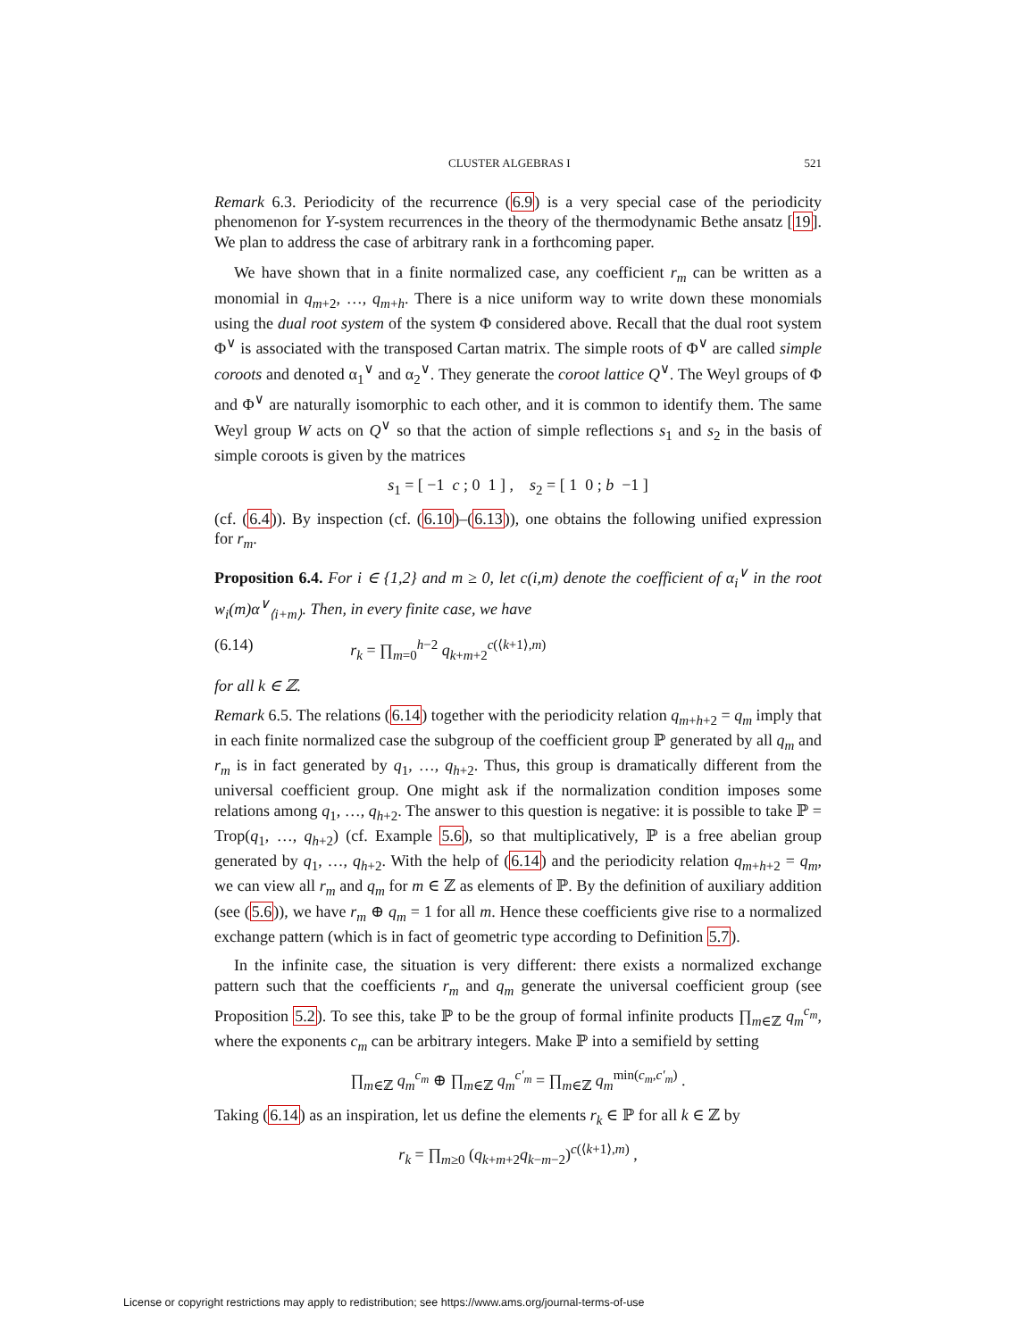CLUSTER ALGEBRAS I 521
Remark 6.3. Periodicity of the recurrence (6.9) is a very special case of the periodicity phenomenon for Y-system recurrences in the theory of the thermodynamic Bethe ansatz [19]. We plan to address the case of arbitrary rank in a forthcoming paper.
We have shown that in a finite normalized case, any coefficient r<sub>m</sub> can be written as a monomial in q<sub>m+2</sub>, …, q<sub>m+h</sub>. There is a nice uniform way to write down these monomials using the dual root system of the system Φ considered above. Recall that the dual root system Φ<sup>∨</sup> is associated with the transposed Cartan matrix. The simple roots of Φ<sup>∨</sup> are called simple coroots and denoted α<sub>1</sub><sup>∨</sup> and α<sub>2</sub><sup>∨</sup>. They generate the coroot lattice Q<sup>∨</sup>. The Weyl groups of Φ and Φ<sup>∨</sup> are naturally isomorphic to each other, and it is common to identify them. The same Weyl group W acts on Q<sup>∨</sup> so that the action of simple reflections s<sub>1</sub> and s<sub>2</sub> in the basis of simple coroots is given by the matrices
s<sub>1</sub> = [ −1 c ; 0 1 ] , s<sub>2</sub> = [ 1 0 ; b −1 ]
(cf. (6.4)). By inspection (cf. (6.10)–(6.13)), one obtains the following unified expression for r<sub>m</sub>.
Proposition 6.4. For i ∈ {1,2} and m ≥ 0, let c(i,m) denote the coefficient of α<sub>i</sub><sup>∨</sup> in the root w<sub>i</sub>(m)α<sup>∨</sup><sub>⟨i+m⟩</sub>. Then, in every finite case, we have
(6.14) r<sub>k</sub> = ∏<sub>m=0</sub><sup>h−2</sup> q<sub>k+m+2</sub><sup>c(⟨k+1⟩,m)</sup>
for all k ∈ ℤ.
Remark 6.5. The relations (6.14) together with the periodicity relation q<sub>m+h+2</sub> = q<sub>m</sub> imply that in each finite normalized case the subgroup of the coefficient group ℙ generated by all q<sub>m</sub> and r<sub>m</sub> is in fact generated by q<sub>1</sub>, …, q<sub>h+2</sub>. Thus, this group is dramatically different from the universal coefficient group. One might ask if the normalization condition imposes some relations among q<sub>1</sub>, …, q<sub>h+2</sub>. The answer to this question is negative: it is possible to take ℙ = Trop(q<sub>1</sub>, …, q<sub>h+2</sub>) (cf. Example 5.6), so that multiplicatively, ℙ is a free abelian group generated by q<sub>1</sub>, …, q<sub>h+2</sub>. With the help of (6.14) and the periodicity relation q<sub>m+h+2</sub> = q<sub>m</sub>, we can view all r<sub>m</sub> and q<sub>m</sub> for m ∈ ℤ as elements of ℙ. By the definition of auxiliary addition (see (5.6)), we have r<sub>m</sub> ⊕ q<sub>m</sub> = 1 for all m. Hence these coefficients give rise to a normalized exchange pattern (which is in fact of geometric type according to Definition 5.7).
In the infinite case, the situation is very different: there exists a normalized exchange pattern such that the coefficients r<sub>m</sub> and q<sub>m</sub> generate the universal coefficient group (see Proposition 5.2). To see this, take ℙ to be the group of formal infinite products ∏<sub>m∈ℤ</sub> q<sub>m</sub><sup>c<sub>m</sub></sup>, where the exponents c<sub>m</sub> can be arbitrary integers. Make ℙ into a semifield by setting
∏<sub>m∈ℤ</sub> q<sub>m</sub><sup>c<sub>m</sub></sup> ⊕ ∏<sub>m∈ℤ</sub> q<sub>m</sub><sup>c′<sub>m</sub></sup> = ∏<sub>m∈ℤ</sub> q<sub>m</sub><sup>min(c<sub>m</sub>,c′<sub>m</sub>)</sup> .
Taking (6.14) as an inspiration, let us define the elements r<sub>k</sub> ∈ ℙ for all k ∈ ℤ by
r<sub>k</sub> = ∏<sub>m≥0</sub> (q<sub>k+m+2</sub>q<sub>k−m−2</sub>)<sup>c(⟨k+1⟩,m)</sup> ,
License or copyright restrictions may apply to redistribution; see https://www.ams.org/journal-terms-of-use